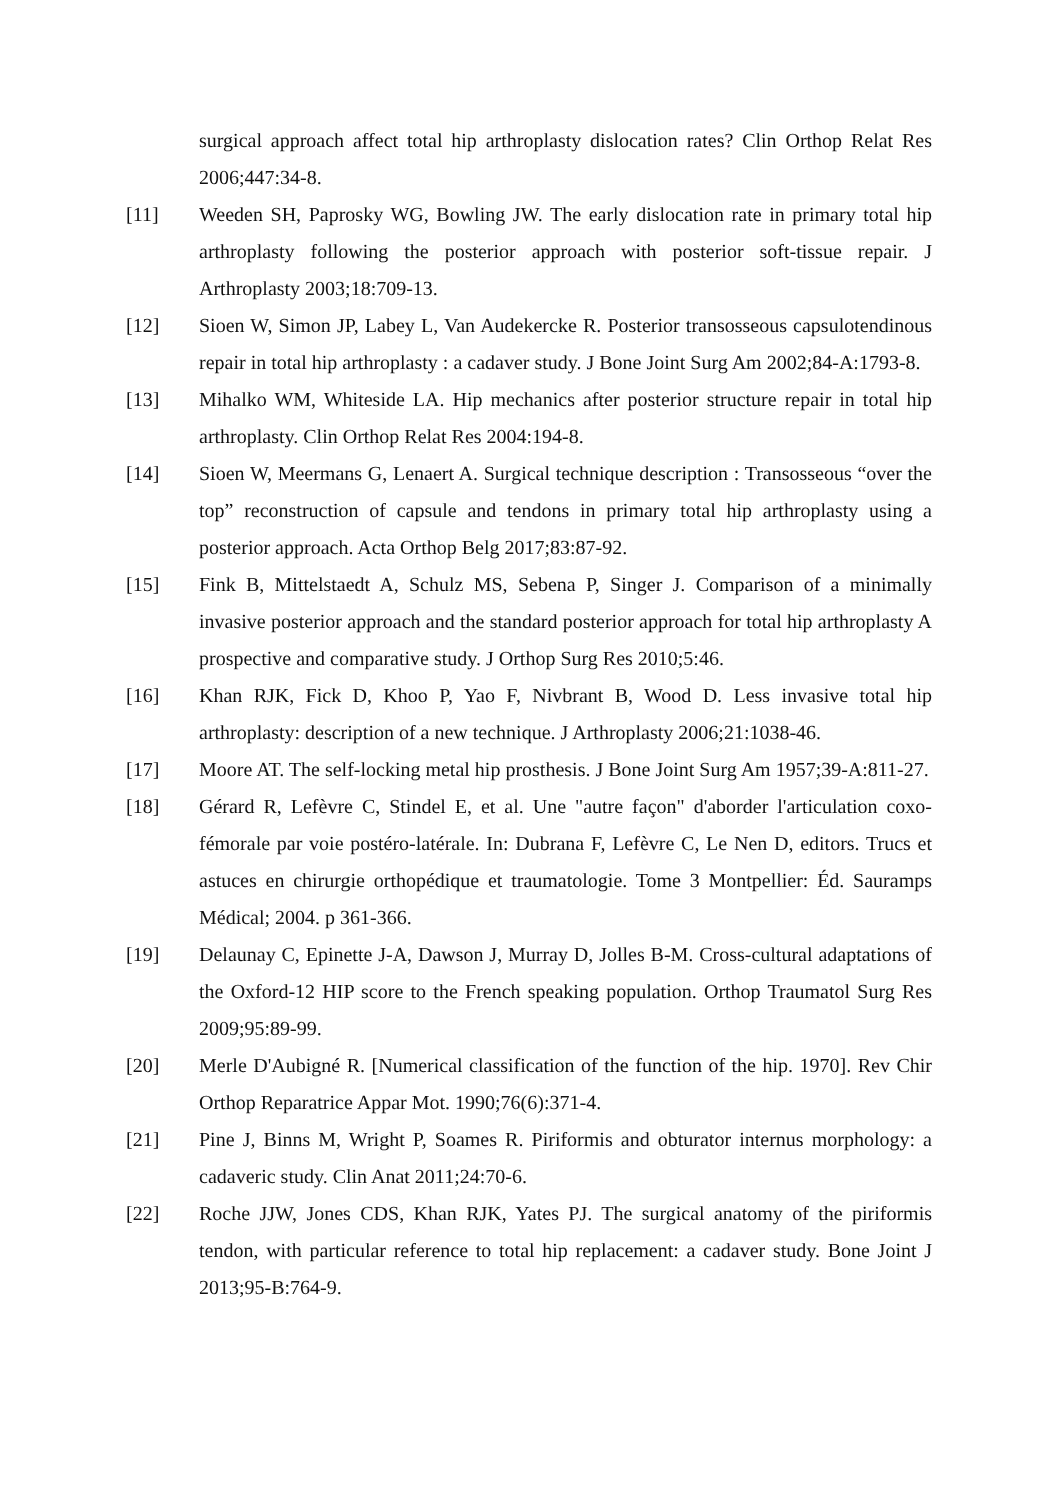surgical approach affect total hip arthroplasty dislocation rates? Clin Orthop Relat Res 2006;447:34-8.
[11] Weeden SH, Paprosky WG, Bowling JW. The early dislocation rate in primary total hip arthroplasty following the posterior approach with posterior soft-tissue repair. J Arthroplasty 2003;18:709-13.
[12] Sioen W, Simon JP, Labey L, Van Audekercke R. Posterior transosseous capsulotendinous repair in total hip arthroplasty : a cadaver study. J Bone Joint Surg Am 2002;84-A:1793-8.
[13] Mihalko WM, Whiteside LA. Hip mechanics after posterior structure repair in total hip arthroplasty. Clin Orthop Relat Res 2004:194-8.
[14] Sioen W, Meermans G, Lenaert A. Surgical technique description : Transosseous “over the top” reconstruction of capsule and tendons in primary total hip arthroplasty using a posterior approach. Acta Orthop Belg 2017;83:87-92.
[15] Fink B, Mittelstaedt A, Schulz MS, Sebena P, Singer J. Comparison of a minimally invasive posterior approach and the standard posterior approach for total hip arthroplasty A prospective and comparative study. J Orthop Surg Res 2010;5:46.
[16] Khan RJK, Fick D, Khoo P, Yao F, Nivbrant B, Wood D. Less invasive total hip arthroplasty: description of a new technique. J Arthroplasty 2006;21:1038-46.
[17] Moore AT. The self-locking metal hip prosthesis. J Bone Joint Surg Am 1957;39-A:811-27.
[18] Gérard R, Lefèvre C, Stindel E, et al. Une "autre façon" d'aborder l'articulation coxo-fémorale par voie postéro-latérale. In: Dubrana F, Lefèvre C, Le Nen D, editors. Trucs et astuces en chirurgie orthopédique et traumatologie. Tome 3 Montpellier: Éd. Sauramps Médical; 2004. p 361-366.
[19] Delaunay C, Epinette J-A, Dawson J, Murray D, Jolles B-M. Cross-cultural adaptations of the Oxford-12 HIP score to the French speaking population. Orthop Traumatol Surg Res 2009;95:89-99.
[20] Merle D'Aubigné R. [Numerical classification of the function of the hip. 1970]. Rev Chir Orthop Reparatrice Appar Mot. 1990;76(6):371-4.
[21] Pine J, Binns M, Wright P, Soames R. Piriformis and obturator internus morphology: a cadaveric study. Clin Anat 2011;24:70-6.
[22] Roche JJW, Jones CDS, Khan RJK, Yates PJ. The surgical anatomy of the piriformis tendon, with particular reference to total hip replacement: a cadaver study. Bone Joint J 2013;95-B:764-9.